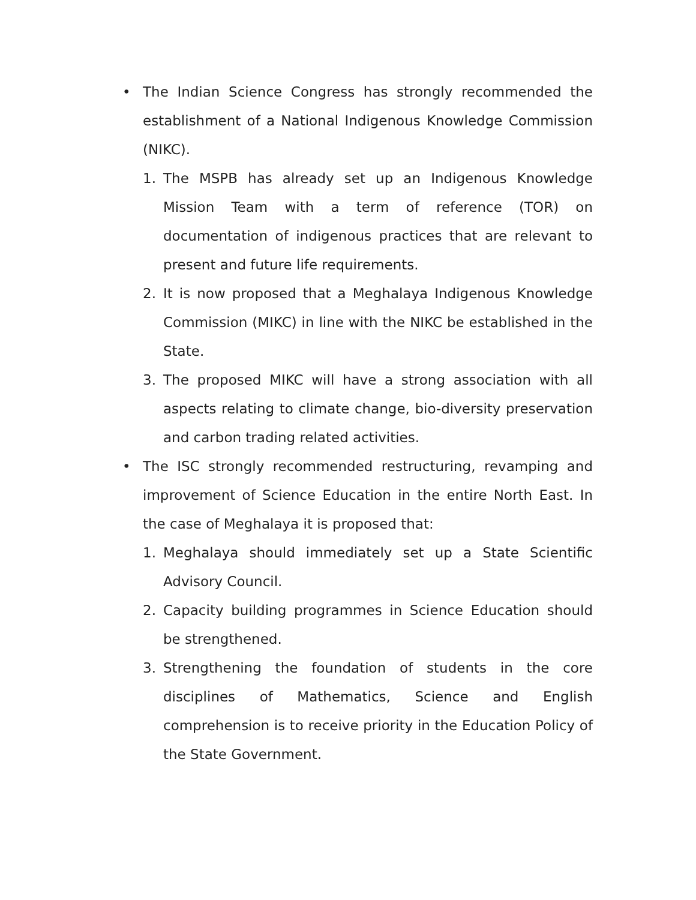• The Indian Science Congress has strongly recommended the establishment of a National Indigenous Knowledge Commission (NIKC).
1. The MSPB has already set up an Indigenous Knowledge Mission Team with a term of reference (TOR) on documentation of indigenous practices that are relevant to present and future life requirements.
2. It is now proposed that a Meghalaya Indigenous Knowledge Commission (MIKC) in line with the NIKC be established in the State.
3. The proposed MIKC will have a strong association with all aspects relating to climate change, bio-diversity preservation and carbon trading related activities.
• The ISC strongly recommended restructuring, revamping and improvement of Science Education in the entire North East. In the case of Meghalaya it is proposed that:
1. Meghalaya should immediately set up a State Scientific Advisory Council.
2. Capacity building programmes in Science Education should be strengthened.
3. Strengthening the foundation of students in the core disciplines of Mathematics, Science and English comprehension is to receive priority in the Education Policy of the State Government.